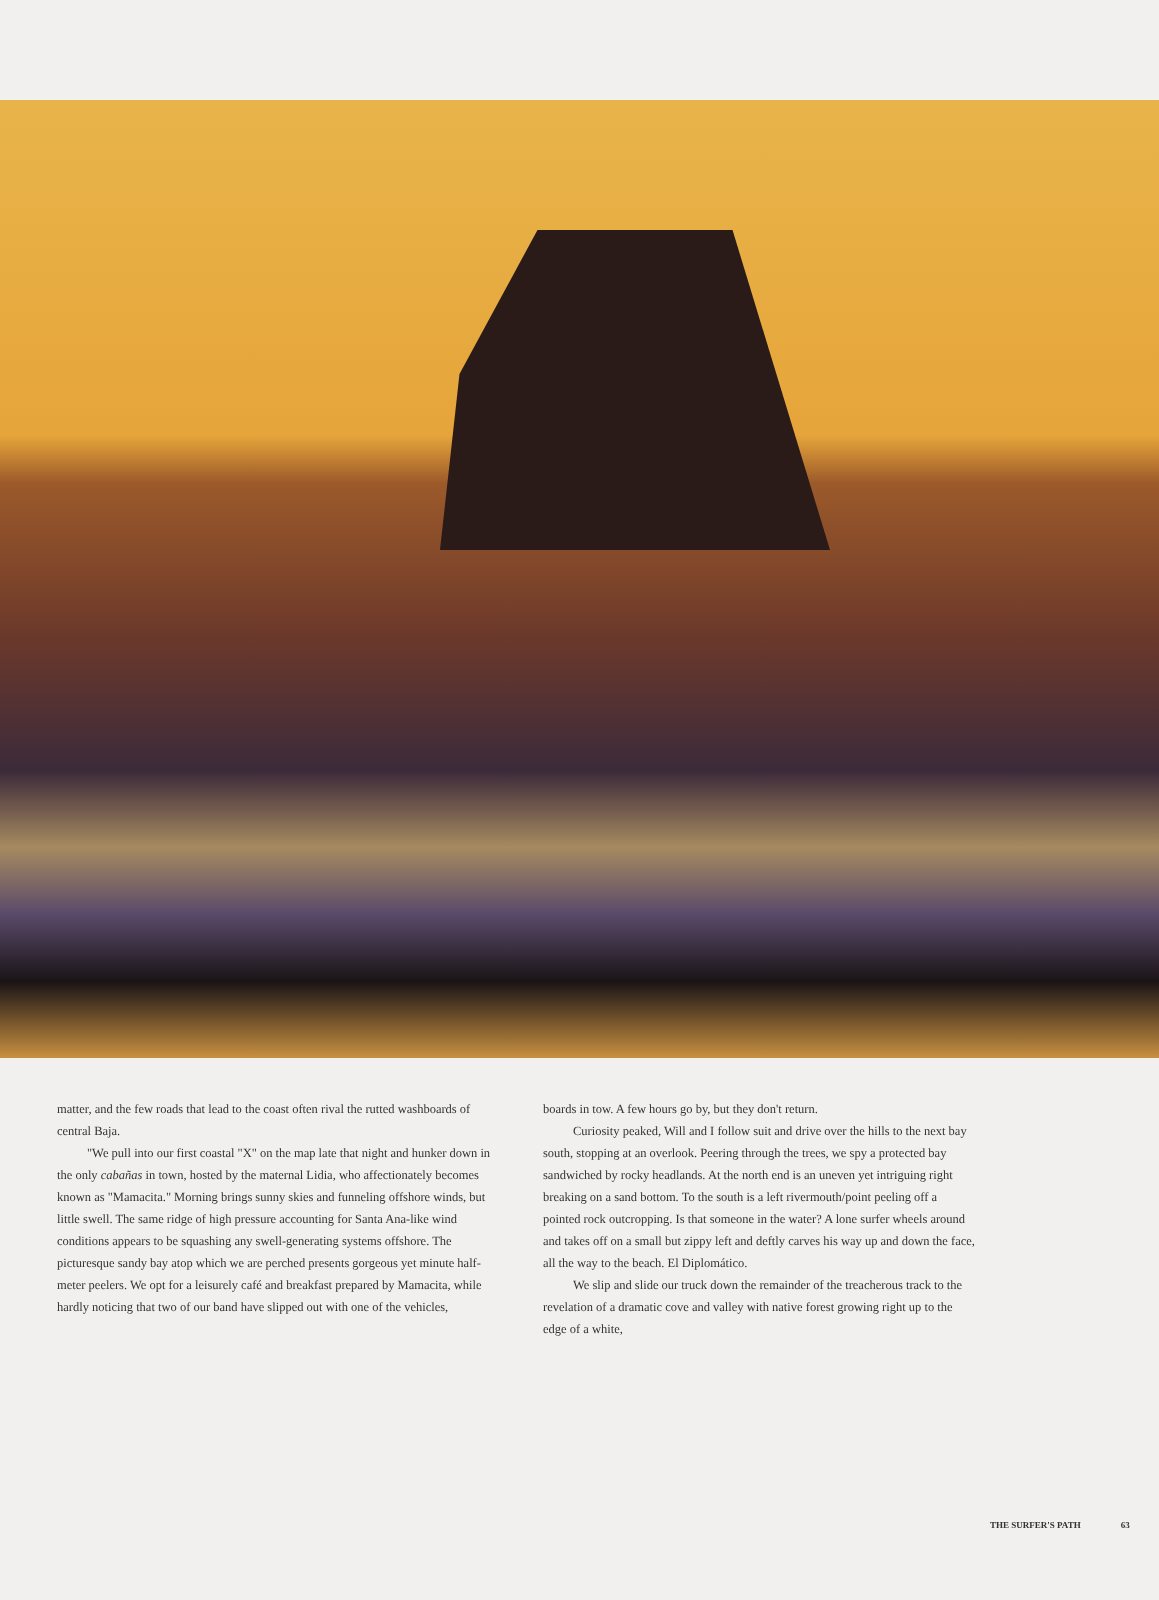matter, and the few roads that lead to the coast often rival the rutted washboards of central Baja.
"We pull into our first coastal "X" on the map late that night and hunker down in the only cabañas in town, hosted by the maternal Lidia, who affectionately becomes known as "Mamacita." Morning brings sunny skies and funneling offshore winds, but little swell. The same ridge of high pressure accounting for Santa Ana-like wind conditions appears to be squashing any swell-generating systems offshore. The picturesque sandy bay atop which we are perched presents gorgeous yet minute half-meter peelers. We opt for a leisurely café and breakfast prepared by Mamacita, while hardly noticing that two of our band have slipped out with one of the vehicles,
boards in tow. A few hours go by, but they don't return.
Curiosity peaked, Will and I follow suit and drive over the hills to the next bay south, stopping at an overlook. Peering through the trees, we spy a protected bay sandwiched by rocky headlands. At the north end is an uneven yet intriguing right breaking on a sand bottom. To the south is a left rivermouth/point peeling off a pointed rock outcropping. Is that someone in the water? A lone surfer wheels around and takes off on a small but zippy left and deftly carves his way up and down the face, all the way to the beach. El Diplomático.
We slip and slide our truck down the remainder of the treacherous track to the revelation of a dramatic cove and valley with native forest growing right up to the edge of a white,
THE SURFER'S PATH 63